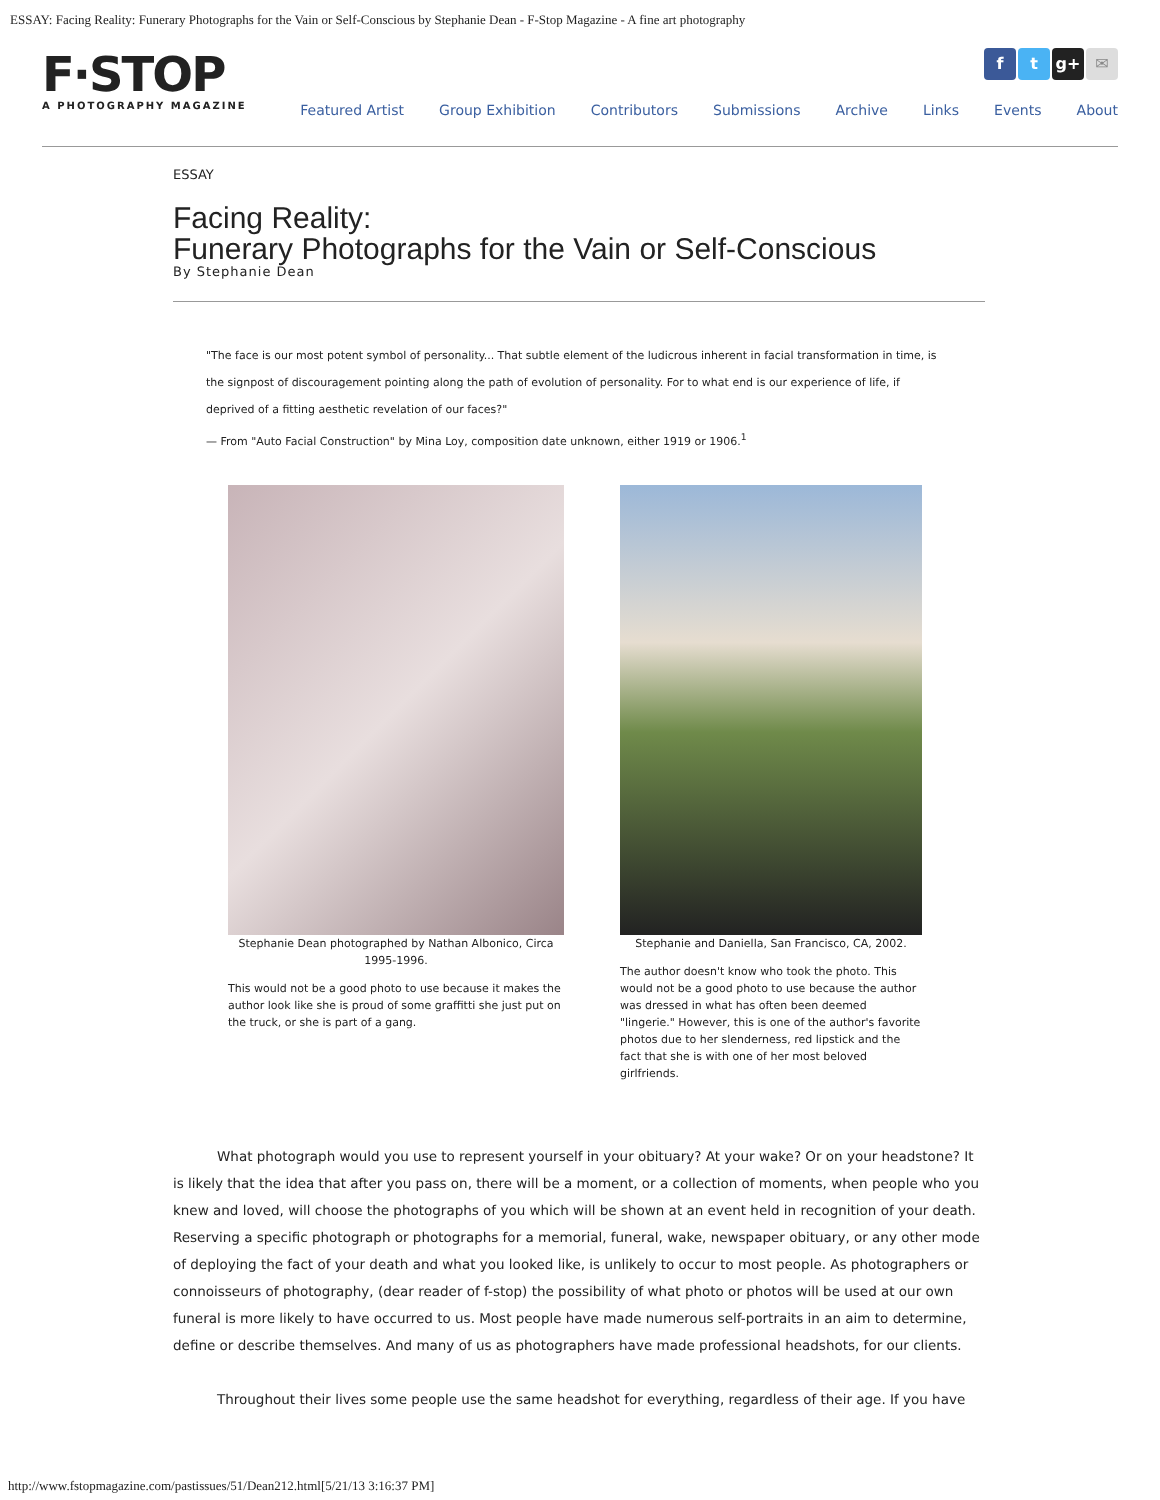ESSAY: Facing Reality: Funerary Photographs for the Vain or Self-Conscious by Stephanie Dean - F-Stop Magazine - A fine art photography
F·STOP
A PHOTOGRAPHY MAGAZINE
f t g+ ✉
Featured Artist Group Exhibition Contributors Submissions Archive Links Events About
ESSAY
Facing Reality:
Funerary Photographs for the Vain or Self-Conscious
By Stephanie Dean
"The face is our most potent symbol of personality... That subtle element of the ludicrous inherent in facial transformation in time, is the signpost of discouragement pointing along the path of evolution of personality. For to what end is our experience of life, if deprived of a fitting aesthetic revelation of our faces?"
— From "Auto Facial Construction" by Mina Loy, composition date unknown, either 1919 or 1906.<sup>1</sup>
Stephanie Dean photographed by Nathan Albonico, Circa 1995-1996.
This would not be a good photo to use because it makes the author look like she is proud of some graffitti she just put on the truck, or she is part of a gang.
Stephanie and Daniella, San Francisco, CA, 2002.
The author doesn't know who took the photo. This would not be a good photo to use because the author was dressed in what has often been deemed "lingerie." However, this is one of the author's favorite photos due to her slenderness, red lipstick and the fact that she is with one of her most beloved girlfriends.
What photograph would you use to represent yourself in your obituary? At your wake? Or on your headstone? It is likely that the idea that after you pass on, there will be a moment, or a collection of moments, when people who you knew and loved, will choose the photographs of you which will be shown at an event held in recognition of your death. Reserving a specific photograph or photographs for a memorial, funeral, wake, newspaper obituary, or any other mode of deploying the fact of your death and what you looked like, is unlikely to occur to most people. As photographers or connoisseurs of photography, (dear reader of f-stop) the possibility of what photo or photos will be used at our own funeral is more likely to have occurred to us. Most people have made numerous self-portraits in an aim to determine, define or describe themselves. And many of us as photographers have made professional headshots, for our clients.
Throughout their lives some people use the same headshot for everything, regardless of their age. If you have
http://www.fstopmagazine.com/pastissues/51/Dean212.html[5/21/13 3:16:37 PM]